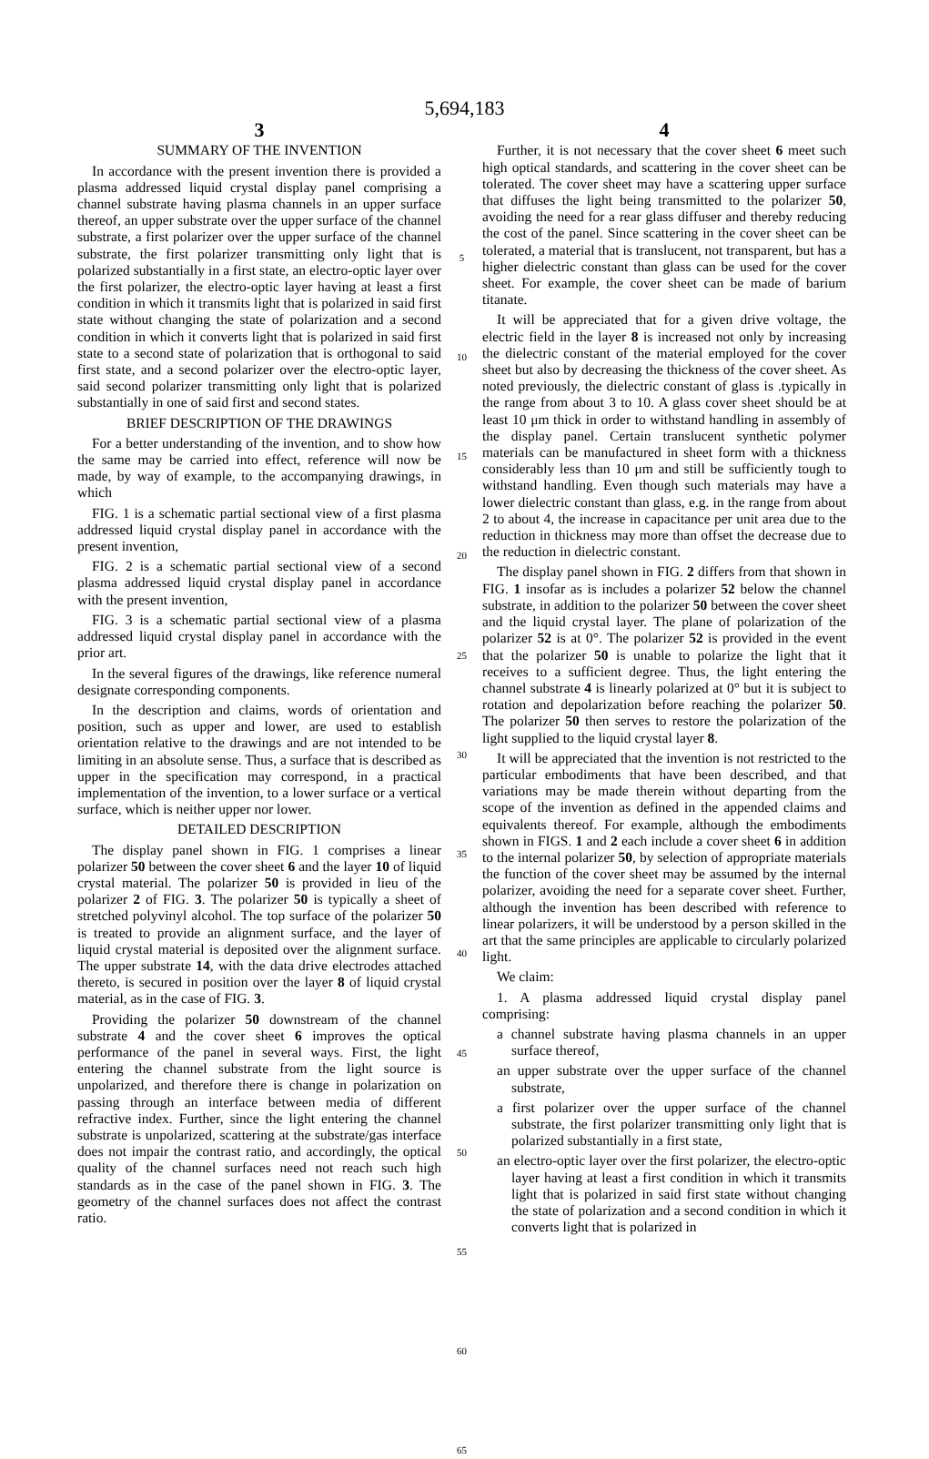5,694,183
3
SUMMARY OF THE INVENTION
In accordance with the present invention there is provided a plasma addressed liquid crystal display panel comprising a channel substrate having plasma channels in an upper surface thereof, an upper substrate over the upper surface of the channel substrate, a first polarizer over the upper surface of the channel substrate, the first polarizer transmitting only light that is polarized substantially in a first state, an electro-optic layer over the first polarizer, the electro-optic layer having at least a first condition in which it transmits light that is polarized in said first state without changing the state of polarization and a second condition in which it converts light that is polarized in said first state to a second state of polarization that is orthogonal to said first state, and a second polarizer over the electro-optic layer, said second polarizer transmitting only light that is polarized substantially in one of said first and second states.
BRIEF DESCRIPTION OF THE DRAWINGS
For a better understanding of the invention, and to show how the same may be carried into effect, reference will now be made, by way of example, to the accompanying drawings, in which
FIG. 1 is a schematic partial sectional view of a first plasma addressed liquid crystal display panel in accordance with the present invention,
FIG. 2 is a schematic partial sectional view of a second plasma addressed liquid crystal display panel in accordance with the present invention,
FIG. 3 is a schematic partial sectional view of a plasma addressed liquid crystal display panel in accordance with the prior art.
In the several figures of the drawings, like reference numeral designate corresponding components.
In the description and claims, words of orientation and position, such as upper and lower, are used to establish orientation relative to the drawings and are not intended to be limiting in an absolute sense. Thus, a surface that is described as upper in the specification may correspond, in a practical implementation of the invention, to a lower surface or a vertical surface, which is neither upper nor lower.
DETAILED DESCRIPTION
The display panel shown in FIG. 1 comprises a linear polarizer 50 between the cover sheet 6 and the layer 10 of liquid crystal material. The polarizer 50 is provided in lieu of the polarizer 2 of FIG. 3. The polarizer 50 is typically a sheet of stretched polyvinyl alcohol. The top surface of the polarizer 50 is treated to provide an alignment surface, and the layer of liquid crystal material is deposited over the alignment surface. The upper substrate 14, with the data drive electrodes attached thereto, is secured in position over the layer 8 of liquid crystal material, as in the case of FIG. 3.
Providing the polarizer 50 downstream of the channel substrate 4 and the cover sheet 6 improves the optical performance of the panel in several ways. First, the light entering the channel substrate from the light source is unpolarized, and therefore there is change in polarization on passing through an interface between media of different refractive index. Further, since the light entering the channel substrate is unpolarized, scattering at the substrate/gas interface does not impair the contrast ratio, and accordingly, the optical quality of the channel surfaces need not reach such high standards as in the case of the panel shown in FIG. 3. The geometry of the channel surfaces does not affect the contrast ratio.
5
10
15
20
25
30
35
40
45
50
55
60
65
4
Further, it is not necessary that the cover sheet 6 meet such high optical standards, and scattering in the cover sheet can be tolerated. The cover sheet may have a scattering upper surface that diffuses the light being transmitted to the polarizer 50, avoiding the need for a rear glass diffuser and thereby reducing the cost of the panel. Since scattering in the cover sheet can be tolerated, a material that is translucent, not transparent, but has a higher dielectric constant than glass can be used for the cover sheet. For example, the cover sheet can be made of barium titanate.
It will be appreciated that for a given drive voltage, the electric field in the layer 8 is increased not only by increasing the dielectric constant of the material employed for the cover sheet but also by decreasing the thickness of the cover sheet. As noted previously, the dielectric constant of glass is .typically in the range from about 3 to 10. A glass cover sheet should be at least 10 μm thick in order to withstand handling in assembly of the display panel. Certain translucent synthetic polymer materials can be manufactured in sheet form with a thickness considerably less than 10 μm and still be sufficiently tough to withstand handling. Even though such materials may have a lower dielectric constant than glass, e.g. in the range from about 2 to about 4, the increase in capacitance per unit area due to the reduction in thickness may more than offset the decrease due to the reduction in dielectric constant.
The display panel shown in FIG. 2 differs from that shown in FIG. 1 insofar as is includes a polarizer 52 below the channel substrate, in addition to the polarizer 50 between the cover sheet and the liquid crystal layer. The plane of polarization of the polarizer 52 is at 0°. The polarizer 52 is provided in the event that the polarizer 50 is unable to polarize the light that it receives to a sufficient degree. Thus, the light entering the channel substrate 4 is linearly polarized at 0° but it is subject to rotation and depolarization before reaching the polarizer 50. The polarizer 50 then serves to restore the polarization of the light supplied to the liquid crystal layer 8.
It will be appreciated that the invention is not restricted to the particular embodiments that have been described, and that variations may be made therein without departing from the scope of the invention as defined in the appended claims and equivalents thereof. For example, although the embodiments shown in FIGS. 1 and 2 each include a cover sheet 6 in addition to the internal polarizer 50, by selection of appropriate materials the function of the cover sheet may be assumed by the internal polarizer, avoiding the need for a separate cover sheet. Further, although the invention has been described with reference to linear polarizers, it will be understood by a person skilled in the art that the same principles are applicable to circularly polarized light.
We claim:
1. A plasma addressed liquid crystal display panel comprising:
a channel substrate having plasma channels in an upper surface thereof,
an upper substrate over the upper surface of the channel substrate,
a first polarizer over the upper surface of the channel substrate, the first polarizer transmitting only light that is polarized substantially in a first state,
an electro-optic layer over the first polarizer, the electro-optic layer having at least a first condition in which it transmits light that is polarized in said first state without changing the state of polarization and a second condition in which it converts light that is polarized in